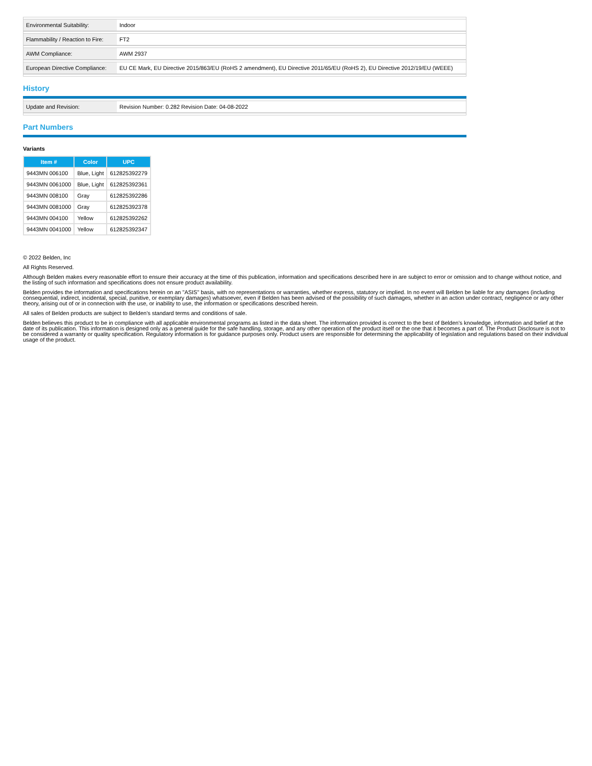| Environmental Suitability: | Indoor |
| Flammability / Reaction to Fire: | FT2 |
| AWM Compliance: | AWM 2937 |
| European Directive Compliance: | EU CE Mark, EU Directive 2015/863/EU (RoHS 2 amendment), EU Directive 2011/65/EU (RoHS 2), EU Directive 2012/19/EU (WEEE) |
History
| Update and Revision: | Revision Number: 0.282 Revision Date: 04-08-2022 |
Part Numbers
Variants
| Item # | Color | UPC |
| --- | --- | --- |
| 9443MN 006100 | Blue, Light | 612825392279 |
| 9443MN 0061000 | Blue, Light | 612825392361 |
| 9443MN 008100 | Gray | 612825392286 |
| 9443MN 0081000 | Gray | 612825392378 |
| 9443MN 004100 | Yellow | 612825392262 |
| 9443MN 0041000 | Yellow | 612825392347 |
© 2022 Belden, Inc
All Rights Reserved.
Although Belden makes every reasonable effort to ensure their accuracy at the time of this publication, information and specifications described here in are subject to error or omission and to change without notice, and the listing of such information and specifications does not ensure product availability.
Belden provides the information and specifications herein on an "ASIS" basis, with no representations or warranties, whether express, statutory or implied. In no event will Belden be liable for any damages (including consequential, indirect, incidental, special, punitive, or exemplary damages) whatsoever, even if Belden has been advised of the possibility of such damages, whether in an action under contract, negligence or any other theory, arising out of or in connection with the use, or inability to use, the information or specifications described herein.
All sales of Belden products are subject to Belden's standard terms and conditions of sale.
Belden believes this product to be in compliance with all applicable environmental programs as listed in the data sheet. The information provided is correct to the best of Belden's knowledge, information and belief at the date of its publication. This information is designed only as a general guide for the safe handling, storage, and any other operation of the product itself or the one that it becomes a part of. The Product Disclosure is not to be considered a warranty or quality specification. Regulatory information is for guidance purposes only. Product users are responsible for determining the applicability of legislation and regulations based on their individual usage of the product.